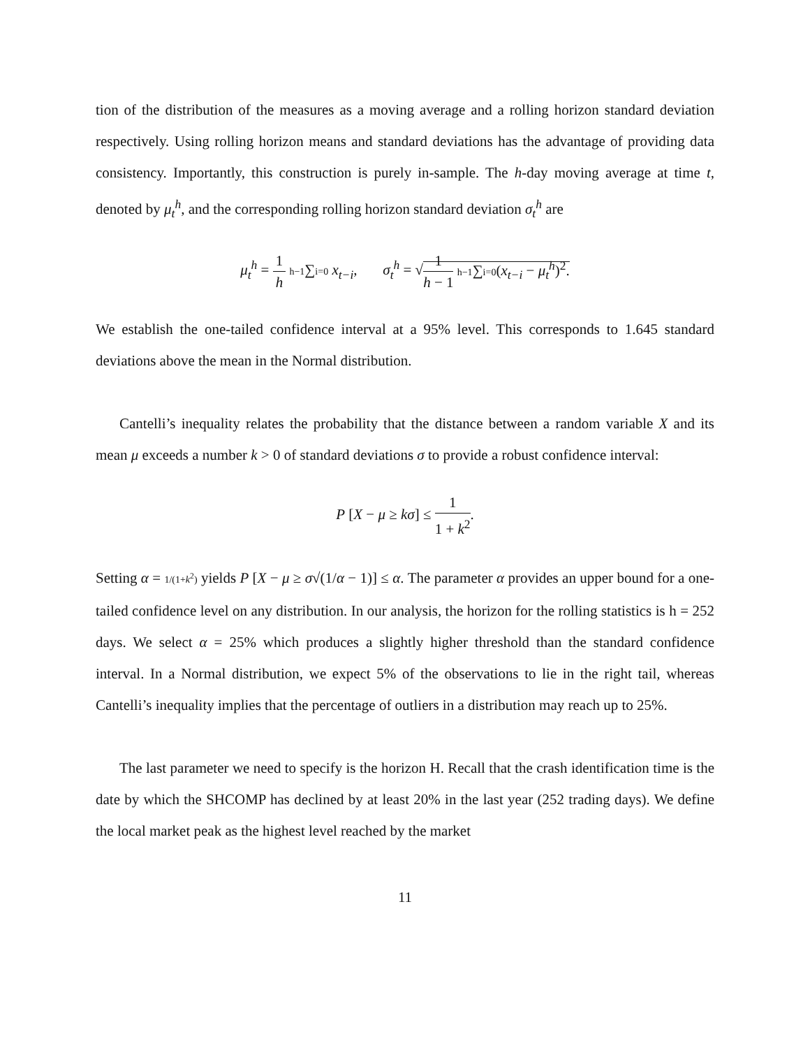tion of the distribution of the measures as a moving average and a rolling horizon standard deviation respectively. Using rolling horizon means and standard deviations has the advantage of providing data consistency. Importantly, this construction is purely in-sample. The h-day moving average at time t, denoted by μ<sub>t</sub><sup>h</sup>, and the corresponding rolling horizon standard deviation σ<sub>t</sub><sup>h</sup> are
μ<sub>t</sub><sup>h</sup> = 1 h h−1∑i=0 x<sub>t−i</sub>, σ<sub>t</sub><sup>h</sup> = √1 h − 1 h−1∑i=0(x<sub>t−i</sub> − μ<sub>t</sub><sup>h</sup>)<sup>2</sup>.
We establish the one-tailed confidence interval at a 95% level. This corresponds to 1.645 standard deviations above the mean in the Normal distribution.
Cantelli’s inequality relates the probability that the distance between a random variable X and its mean μ exceeds a number k > 0 of standard deviations σ to provide a robust confidence interval:
P [X − μ ≥ kσ] ≤ 1 1 + k<sup>2</sup>.
Setting α = 1/(1+k<sup>2</sup>) yields P [X − μ ≥ σ√(1/α − 1)] ≤ α. The parameter α provides an upper bound for a one-tailed confidence level on any distribution. In our analysis, the horizon for the rolling statistics is h = 252 days. We select α = 25% which produces a slightly higher threshold than the standard confidence interval. In a Normal distribution, we expect 5% of the observations to lie in the right tail, whereas Cantelli’s inequality implies that the percentage of outliers in a distribution may reach up to 25%.
The last parameter we need to specify is the horizon H. Recall that the crash identification time is the date by which the SHCOMP has declined by at least 20% in the last year (252 trading days). We define the local market peak as the highest level reached by the market
11